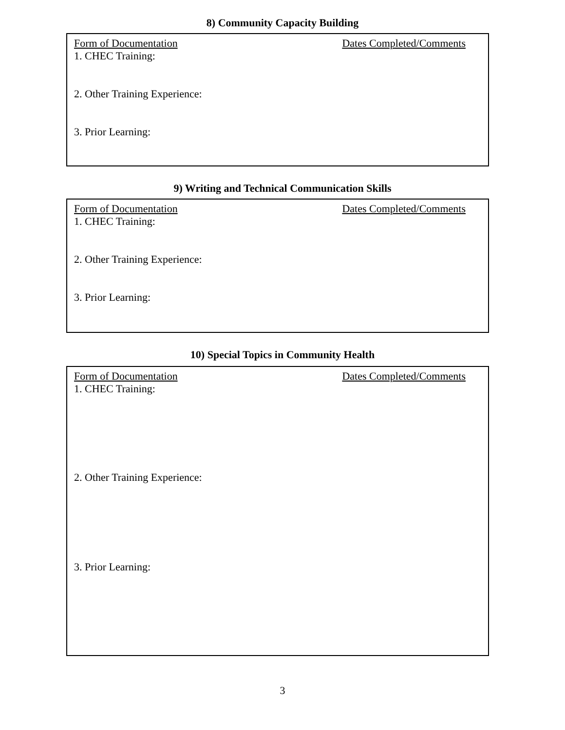8) Community Capacity Building
Form of Documentation Dates Completed/Comments
1. CHEC Training:
2. Other Training Experience:
3. Prior Learning:
9) Writing and Technical Communication Skills
Form of Documentation Dates Completed/Comments
1. CHEC Training:
2. Other Training Experience:
3. Prior Learning:
10) Special Topics in Community Health
Form of Documentation Dates Completed/Comments
1. CHEC Training:
2. Other Training Experience:
3. Prior Learning:
3